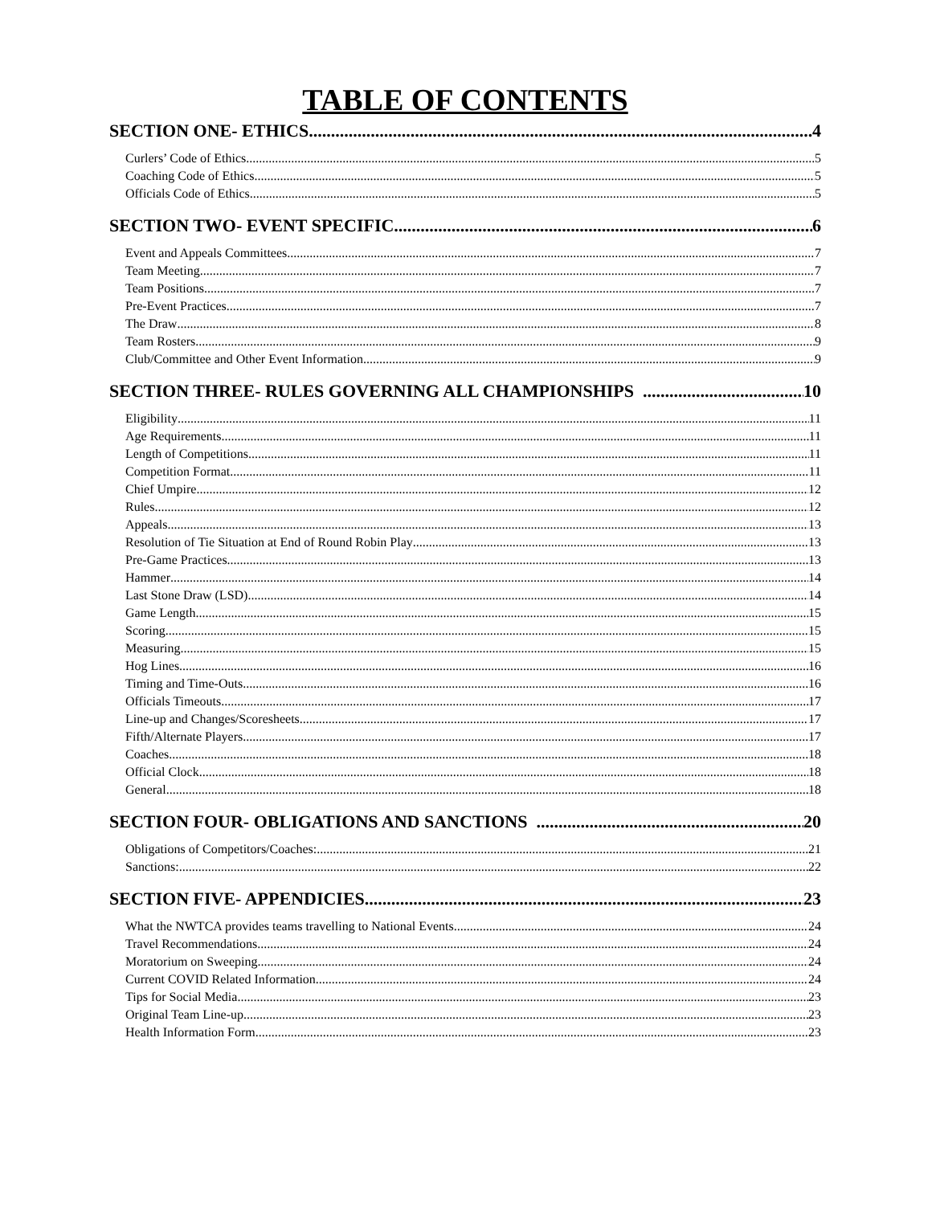TABLE OF CONTENTS
SECTION ONE- ETHICS 4
Curlers’ Code of Ethics 5
Coaching Code of Ethics 5
Officials Code of Ethics 5
SECTION TWO- EVENT SPECIFIC 6
Event and Appeals Committees 7
Team Meeting 7
Team Positions 7
Pre-Event Practices 7
The Draw 8
Team Rosters 9
Club/Committee and Other Event Information 9
SECTION THREE- RULES GOVERNING ALL CHAMPIONSHIPS 10
Eligibility 11
Age Requirements 11
Length of Competitions 11
Competition Format 11
Chief Umpire 12
Rules 12
Appeals 13
Resolution of Tie Situation at End of Round Robin Play 13
Pre-Game Practices 13
Hammer 14
Last Stone Draw (LSD) 14
Game Length 15
Scoring 15
Measuring 15
Hog Lines 16
Timing and Time-Outs 16
Officials Timeouts 17
Line-up and Changes/Scoresheets 17
Fifth/Alternate Players 17
Coaches 18
Official Clock 18
General 18
SECTION FOUR- OBLIGATIONS AND SANCTIONS 20
Obligations of Competitors/Coaches: 21
Sanctions: 22
SECTION FIVE- APPENDICIES 23
What the NWTCA provides teams travelling to National Events 24
Travel Recommendations 24
Moratorium on Sweeping 24
Current COVID Related Information 24
Tips for Social Media 23
Original Team Line-up. 23
Health Information Form 23